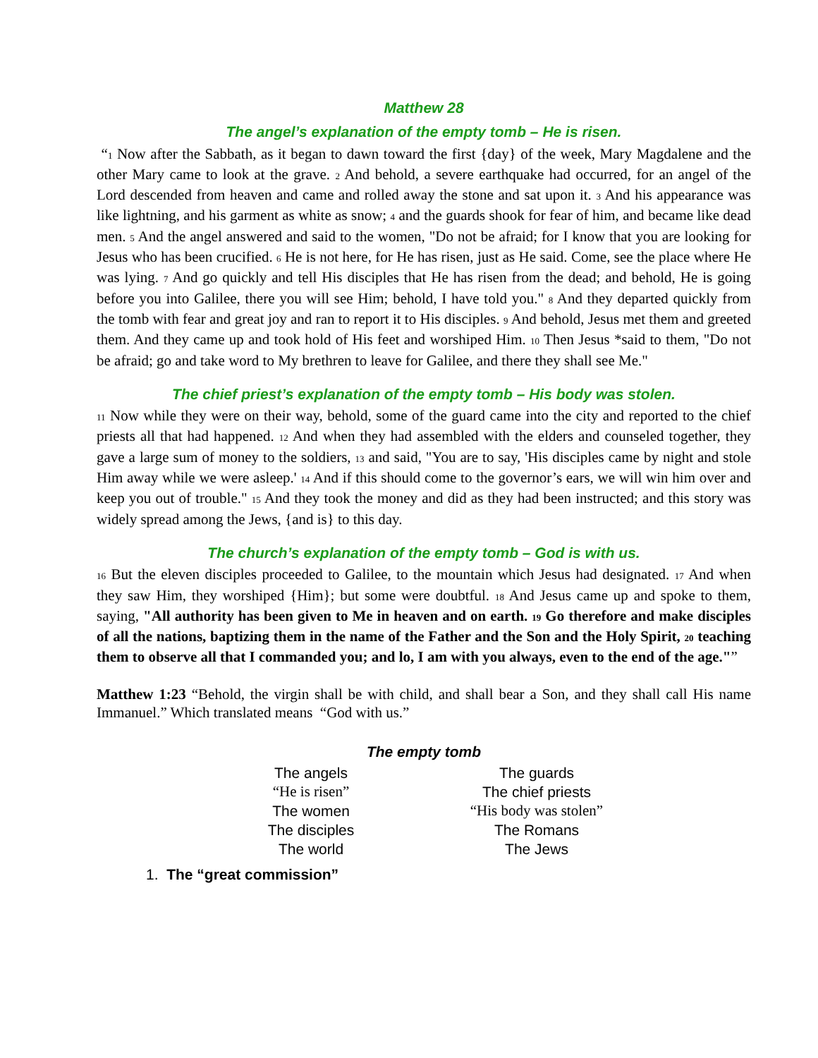Matthew 28
The angel’s explanation of the empty tomb – He is risen.
“1 Now after the Sabbath, as it began to dawn toward the first {day} of the week, Mary Magdalene and the other Mary came to look at the grave. 2 And behold, a severe earthquake had occurred, for an angel of the Lord descended from heaven and came and rolled away the stone and sat upon it. 3 And his appearance was like lightning, and his garment as white as snow; 4 and the guards shook for fear of him, and became like dead men. 5 And the angel answered and said to the women, "Do not be afraid; for I know that you are looking for Jesus who has been crucified. 6 He is not here, for He has risen, just as He said. Come, see the place where He was lying. 7 And go quickly and tell His disciples that He has risen from the dead; and behold, He is going before you into Galilee, there you will see Him; behold, I have told you." 8 And they departed quickly from the tomb with fear and great joy and ran to report it to His disciples. 9 And behold, Jesus met them and greeted them. And they came up and took hold of His feet and worshiped Him. 10 Then Jesus *said to them, "Do not be afraid; go and take word to My brethren to leave for Galilee, and there they shall see Me."
The chief priest’s explanation of the empty tomb – His body was stolen.
11 Now while they were on their way, behold, some of the guard came into the city and reported to the chief priests all that had happened. 12 And when they had assembled with the elders and counseled together, they gave a large sum of money to the soldiers, 13 and said, "You are to say, 'His disciples came by night and stole Him away while we were asleep.' 14 And if this should come to the governor’s ears, we will win him over and keep you out of trouble." 15 And they took the money and did as they had been instructed; and this story was widely spread among the Jews, {and is} to this day.
The church’s explanation of the empty tomb – God is with us.
16 But the eleven disciples proceeded to Galilee, to the mountain which Jesus had designated. 17 And when they saw Him, they worshiped {Him}; but some were doubtful. 18 And Jesus came up and spoke to them, saying, "All authority has been given to Me in heaven and on earth. 19 Go therefore and make disciples of all the nations, baptizing them in the name of the Father and the Son and the Holy Spirit, 20 teaching them to observe all that I commanded you; and lo, I am with you always, even to the end of the age."”
Matthew 1:23 “Behold, the virgin shall be with child, and shall bear a Son, and they shall call His name Immanuel.” Which translated means “God with us.”
The empty tomb
| The angels | The guards |
| “He is risen” | The chief priests |
| The women | “His body was stolen” |
| The disciples | The Romans |
| The world | The Jews |
1. The “great commission”